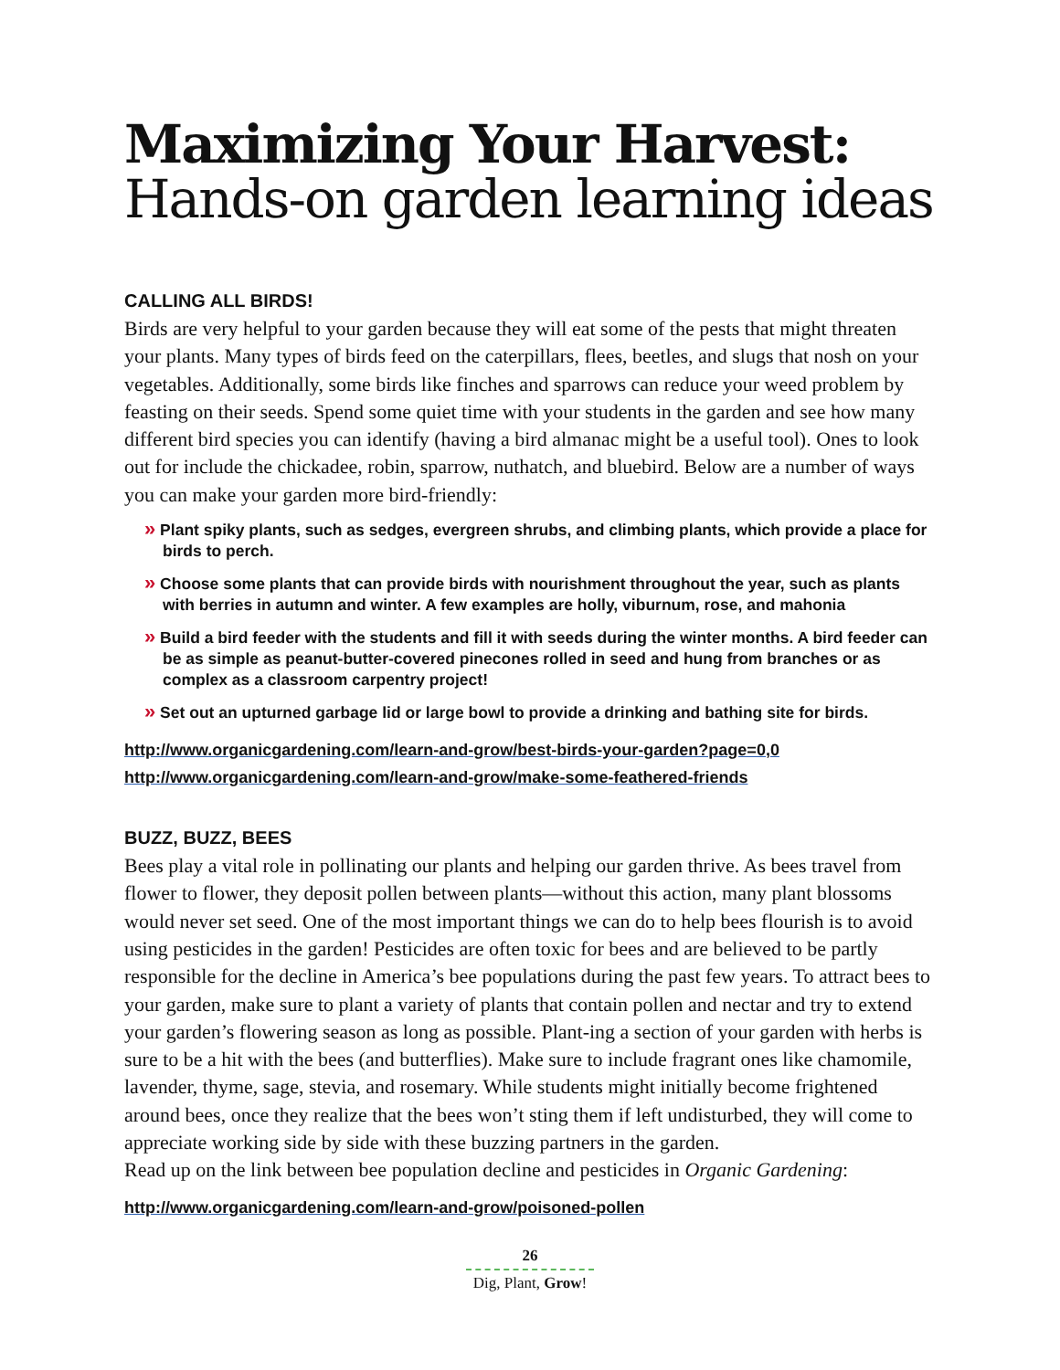Maximizing Your Harvest:
Hands-on garden learning ideas
CALLING ALL BIRDS!
Birds are very helpful to your garden because they will eat some of the pests that might threaten your plants. Many types of birds feed on the caterpillars, flees, beetles, and slugs that nosh on your vegetables. Additionally, some birds like finches and sparrows can reduce your weed problem by feasting on their seeds. Spend some quiet time with your students in the garden and see how many different bird species you can identify (having a bird almanac might be a useful tool). Ones to look out for include the chickadee, robin, sparrow, nuthatch, and bluebird. Below are a number of ways you can make your garden more bird-friendly:
» Plant spiky plants, such as sedges, evergreen shrubs, and climbing plants, which provide a place for birds to perch.
» Choose some plants that can provide birds with nourishment throughout the year, such as plants with berries in autumn and winter. A few examples are holly, viburnum, rose, and mahonia
» Build a bird feeder with the students and fill it with seeds during the winter months. A bird feeder can be as simple as peanut-butter-covered pinecones rolled in seed and hung from branches or as complex as a classroom carpentry project!
» Set out an upturned garbage lid or large bowl to provide a drinking and bathing site for birds.
http://www.organicgardening.com/learn-and-grow/best-birds-your-garden?page=0,0
http://www.organicgardening.com/learn-and-grow/make-some-feathered-friends
BUZZ, BUZZ, BEES
Bees play a vital role in pollinating our plants and helping our garden thrive. As bees travel from flower to flower, they deposit pollen between plants—without this action, many plant blossoms would never set seed. One of the most important things we can do to help bees flourish is to avoid using pesticides in the garden! Pesticides are often toxic for bees and are believed to be partly responsible for the decline in America’s bee populations during the past few years. To attract bees to your garden, make sure to plant a variety of plants that contain pollen and nectar and try to extend your garden’s flowering season as long as possible. Plant-ing a section of your garden with herbs is sure to be a hit with the bees (and butterflies). Make sure to include fragrant ones like chamomile, lavender, thyme, sage, stevia, and rosemary. While students might initially become frightened around bees, once they realize that the bees won’t sting them if left undisturbed, they will come to appreciate working side by side with these buzzing partners in the garden.
Read up on the link between bee population decline and pesticides in Organic Gardening:
http://www.organicgardening.com/learn-and-grow/poisoned-pollen
26
Dig, Plant, Grow!